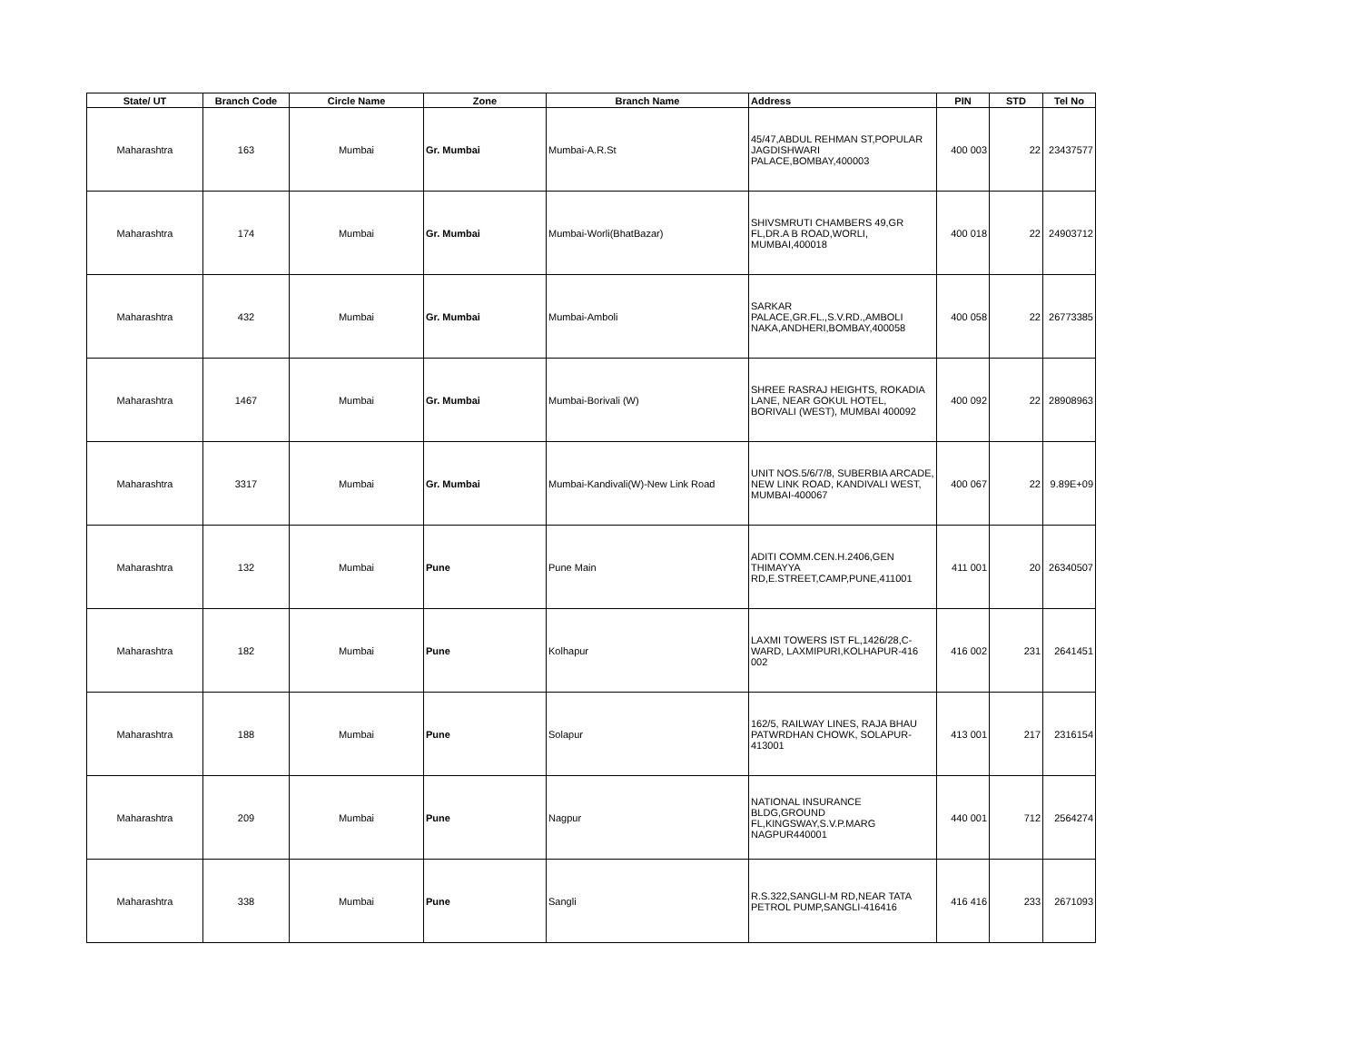| State/ UT | Branch Code | Circle Name | Zone | Branch Name | Address | PIN | STD | Tel No |
| --- | --- | --- | --- | --- | --- | --- | --- | --- |
| Maharashtra | 163 | Mumbai | Gr. Mumbai | Mumbai-A.R.St | 45/47,ABDUL REHMAN ST,POPULAR JAGDISHWARI PALACE,BOMBAY,400003 | 400 003 | 22 | 23437577 |
| Maharashtra | 174 | Mumbai | Gr. Mumbai | Mumbai-Worli(BhatBazar) | SHIVSMRUTI CHAMBERS 49,GR FL,DR.A B ROAD,WORLI, MUMBAI,400018 | 400 018 | 22 | 24903712 |
| Maharashtra | 432 | Mumbai | Gr. Mumbai | Mumbai-Amboli | SARKAR PALACE,GR.FL.,S.V.RD.,AMBOLI NAKA,ANDHERI,BOMBAY,400058 | 400 058 | 22 | 26773385 |
| Maharashtra | 1467 | Mumbai | Gr. Mumbai | Mumbai-Borivali (W) | SHREE RASRAJ HEIGHTS, ROKADIA LANE, NEAR GOKUL HOTEL, BORIVALI (WEST), MUMBAI 400092 | 400 092 | 22 | 28908963 |
| Maharashtra | 3317 | Mumbai | Gr. Mumbai | Mumbai-Kandivali(W)-New Link Road | UNIT NOS.5/6/7/8, SUBERBIA ARCADE, NEW LINK ROAD, KANDIVALI WEST, MUMBAI-400067 | 400 067 | 22 | 9.89E+09 |
| Maharashtra | 132 | Mumbai | Pune | Pune Main | ADITI COMM.CEN.H.2406,GEN THIMAYYA RD,E.STREET,CAMP,PUNE,411001 | 411 001 | 20 | 26340507 |
| Maharashtra | 182 | Mumbai | Pune | Kolhapur | LAXMI TOWERS IST FL,1426/28,C-WARD, LAXMIPURI,KOLHAPUR-416 002 | 416 002 | 231 | 2641451 |
| Maharashtra | 188 | Mumbai | Pune | Solapur | 162/5, RAILWAY LINES, RAJA BHAU PATWRDHAN CHOWK, SOLAPUR-413001 | 413 001 | 217 | 2316154 |
| Maharashtra | 209 | Mumbai | Pune | Nagpur | NATIONAL INSURANCE BLDG,GROUND FL,KINGSWAY,S.V.P.MARG NAGPUR440001 | 440 001 | 712 | 2564274 |
| Maharashtra | 338 | Mumbai | Pune | Sangli | R.S.322,SANGLI-M RD,NEAR TATA PETROL PUMP,SANGLI-416416 | 416 416 | 233 | 2671093 |